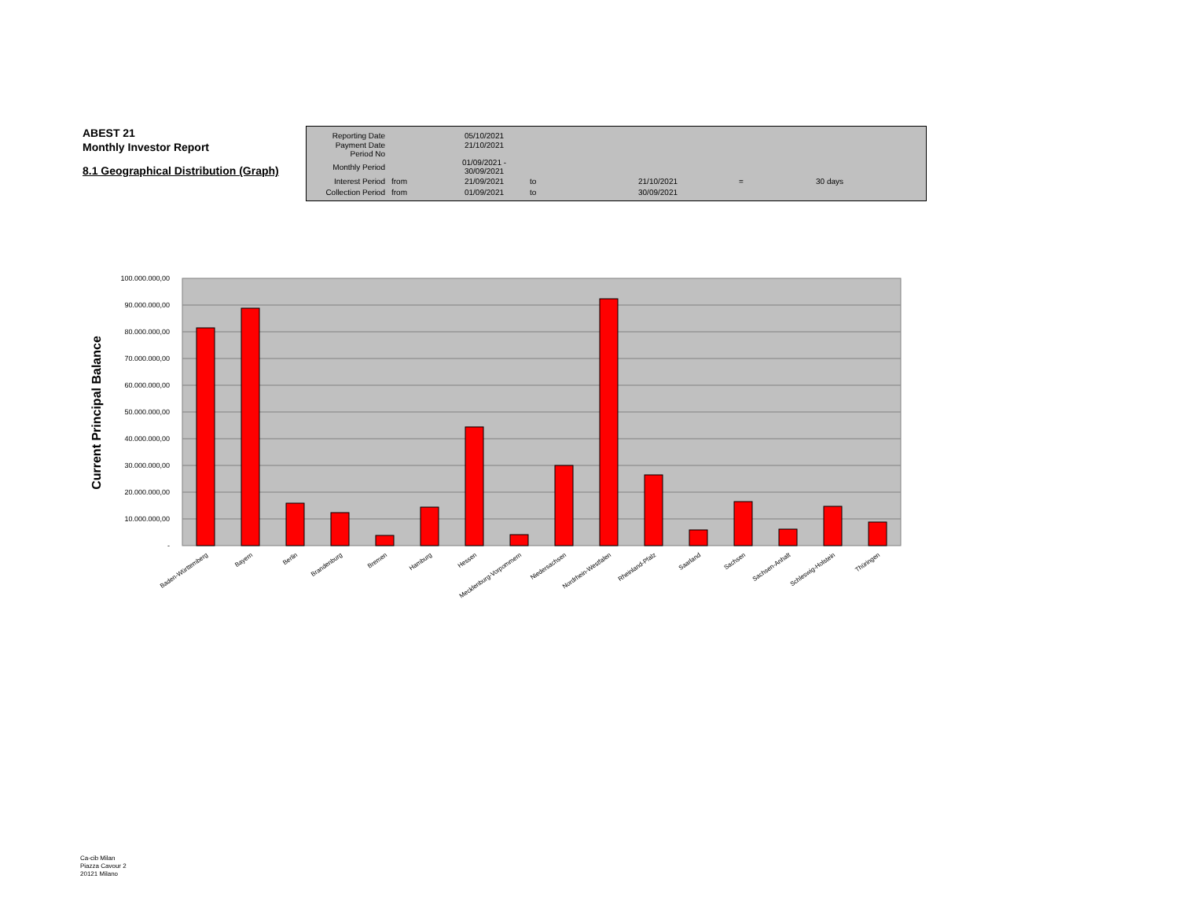ABEST 21
Monthly Investor Report
8.1 Geographical Distribution (Graph)
| Reporting Date | | 05/10/2021 | | | | |
| Payment Date Period No | | 21/10/2021 | | | | |
| Monthly Period | | 01/09/2021 - 30/09/2021 | | | | |
| Interest Period | from | 21/09/2021 | to | 21/10/2021 | = | 30 days |
| Collection Period | from | 01/09/2021 | to | 30/09/2021 | | |
Current Principal Balance
100.000.000,00
90.000.000,00
80.000.000,00
70.000.000,00
60.000.000,00
50.000.000,00
40.000.000,00
30.000.000,00
20.000.000,00
10.000.000,00
-
Baden-Württemberg
Bayern
Berlin
Brandenburg
Bremen
Hamburg
Hessen
Mecklenburg-Vorpommern
Niedersachsen
Nordrhein-Westfalen
Rheinland-Pfalz
Saarland
Sachsen
Sachsen-Anhalt
Schleswig-Holstein
Thüringen
Ca-cib Milan
Piazza Cavour 2
20121 Milano